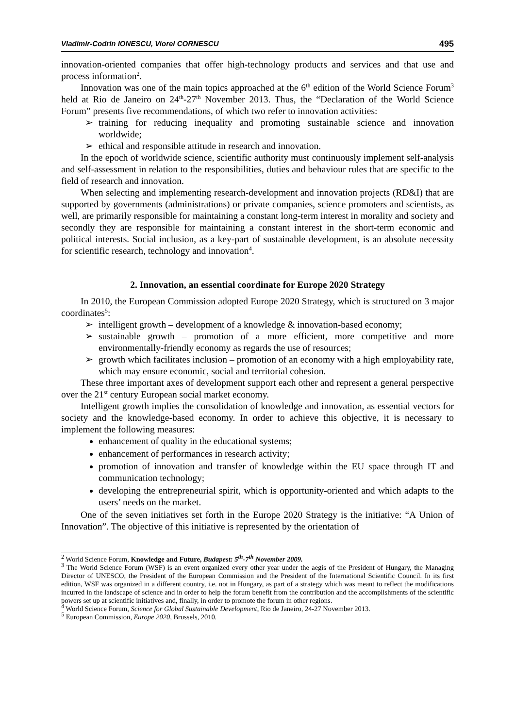Vladimir-Codrin IONESCU, Viorel CORNESCU 495
innovation-oriented companies that offer high-technology products and services and that use and process information<sup>2</sup>.
Innovation was one of the main topics approached at the 6<sup>th</sup> edition of the World Science Forum<sup>3</sup> held at Rio de Janeiro on 24<sup>th</sup>-27<sup>th</sup> November 2013. Thus, the “Declaration of the World Science Forum” presents five recommendations, of which two refer to innovation activities:
➢ training for reducing inequality and promoting sustainable science and innovation worldwide;
➢ ethical and responsible attitude in research and innovation.
In the epoch of worldwide science, scientific authority must continuously implement self-analysis and self-assessment in relation to the responsibilities, duties and behaviour rules that are specific to the field of research and innovation.
When selecting and implementing research-development and innovation projects (RD&I) that are supported by governments (administrations) or private companies, science promoters and scientists, as well, are primarily responsible for maintaining a constant long-term interest in morality and society and secondly they are responsible for maintaining a constant interest in the short-term economic and political interests. Social inclusion, as a key-part of sustainable development, is an absolute necessity for scientific research, technology and innovation<sup>4</sup>.
2. Innovation, an essential coordinate for Europe 2020 Strategy
In 2010, the European Commission adopted Europe 2020 Strategy, which is structured on 3 major coordinates<sup>5</sup>:
➢ intelligent growth – development of a knowledge & innovation-based economy;
➢ sustainable growth – promotion of a more efficient, more competitive and more environmentally-friendly economy as regards the use of resources;
➢ growth which facilitates inclusion – promotion of an economy with a high employability rate, which may ensure economic, social and territorial cohesion.
These three important axes of development support each other and represent a general perspective over the 21<sup>st</sup> century European social market economy.
Intelligent growth implies the consolidation of knowledge and innovation, as essential vectors for society and the knowledge-based economy. In order to achieve this objective, it is necessary to implement the following measures:
enhancement of quality in the educational systems;
enhancement of performances in research activity;
promotion of innovation and transfer of knowledge within the EU space through IT and communication technology;
developing the entrepreneurial spirit, which is opportunity-oriented and which adapts to the users’ needs on the market.
One of the seven initiatives set forth in the Europe 2020 Strategy is the initiative: “A Union of Innovation”. The objective of this initiative is represented by the orientation of
<sup>2</sup> World Science Forum, Knowledge and Future, Budapest: 5<sup>th</sup>-7<sup>th</sup> November 2009.
<sup>3</sup> The World Science Forum (WSF) is an event organized every other year under the aegis of the President of Hungary, the Managing Director of UNESCO, the President of the European Commission and the President of the International Scientific Council. In its first edition, WSF was organized in a different country, i.e. not in Hungary, as part of a strategy which was meant to reflect the modifications incurred in the landscape of science and in order to help the forum benefit from the contribution and the accomplishments of the scientific powers set up at scientific initiatives and, finally, in order to promote the forum in other regions.
<sup>4</sup> World Science Forum, Science for Global Sustainable Development, Rio de Janeiro, 24-27 November 2013.
<sup>5</sup> European Commission, Europe 2020, Brussels, 2010.